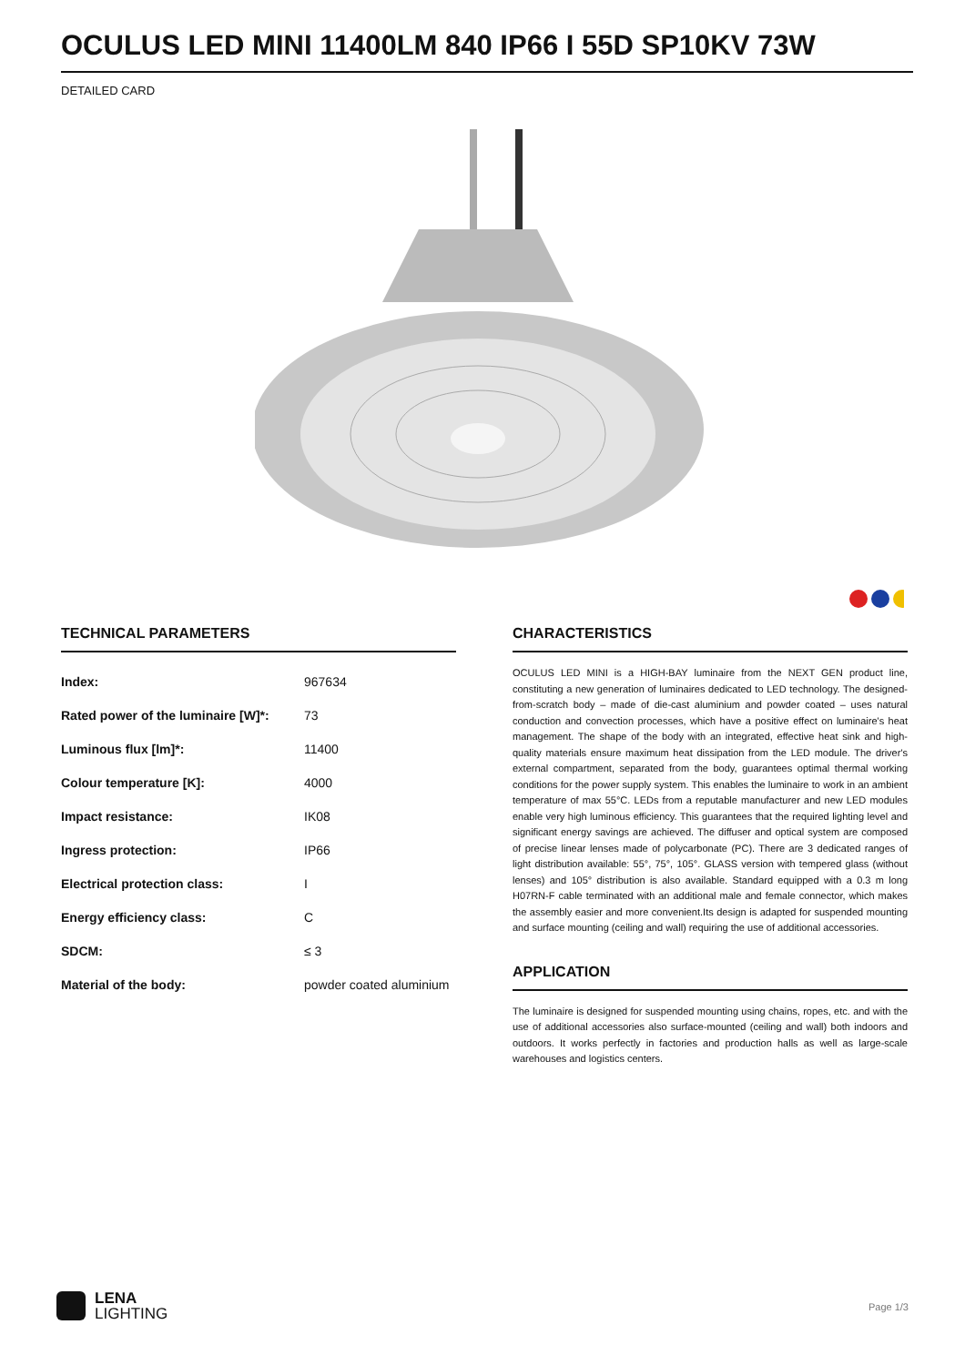OCULUS LED MINI 11400LM 840 IP66 I 55D SP10KV 73W
DETAILED CARD
TECHNICAL PARAMETERS
| Index: | 967634 |
| Rated power of the luminaire [W]*: | 73 |
| Luminous flux [lm]*: | 11400 |
| Colour temperature [K]: | 4000 |
| Impact resistance: | IK08 |
| Ingress protection: | IP66 |
| Electrical protection class: | I |
| Energy efficiency class: | C |
| SDCM: | ≤ 3 |
| Material of the body: | powder coated aluminium |
CHARACTERISTICS
OCULUS LED MINI is a HIGH-BAY luminaire from the NEXT GEN product line, constituting a new generation of luminaires dedicated to LED technology. The designed-from-scratch body – made of die-cast aluminium and powder coated – uses natural conduction and convection processes, which have a positive effect on luminaire's heat management. The shape of the body with an integrated, effective heat sink and high-quality materials ensure maximum heat dissipation from the LED module. The driver's external compartment, separated from the body, guarantees optimal thermal working conditions for the power supply system. This enables the luminaire to work in an ambient temperature of max 55°C. LEDs from a reputable manufacturer and new LED modules enable very high luminous efficiency. This guarantees that the required lighting level and significant energy savings are achieved. The diffuser and optical system are composed of precise linear lenses made of polycarbonate (PC). There are 3 dedicated ranges of light distribution available: 55°, 75°, 105°. GLASS version with tempered glass (without lenses) and 105° distribution is also available. Standard equipped with a 0.3 m long H07RN-F cable terminated with an additional male and female connector, which makes the assembly easier and more convenient.Its design is adapted for suspended mounting and surface mounting (ceiling and wall) requiring the use of additional accessories.
APPLICATION
The luminaire is designed for suspended mounting using chains, ropes, etc. and with the use of additional accessories also surface-mounted (ceiling and wall) both indoors and outdoors. It works perfectly in factories and production halls as well as large-scale warehouses and logistics centers.
LENA
LIGHTING
Page 1/3